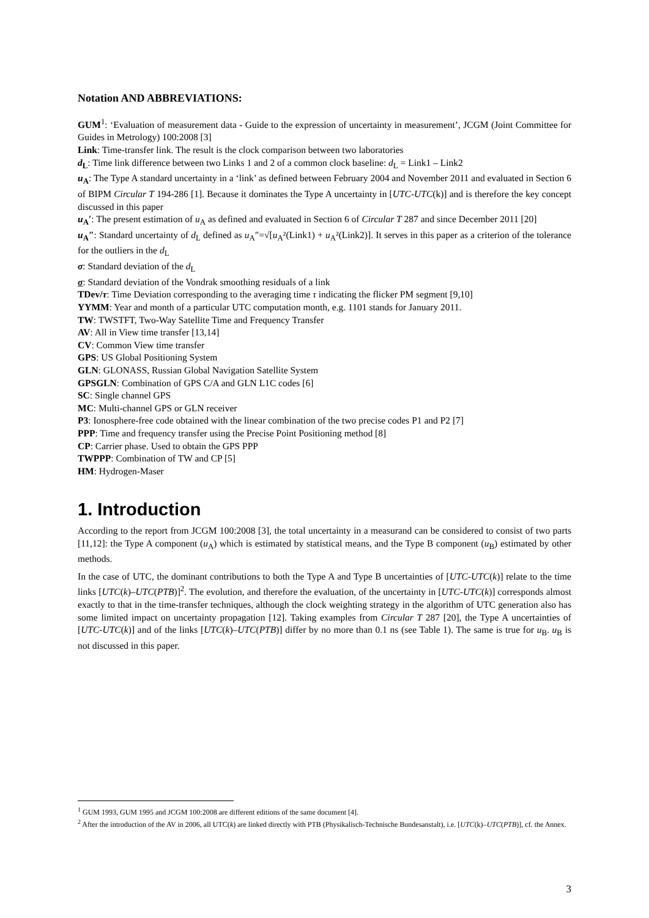Notation AND ABBREVIATIONS:
GUM<sup>1</sup>: ‘Evaluation of measurement data - Guide to the expression of uncertainty in measurement’, JCGM (Joint Committee for Guides in Metrology) 100:2008 [3]
Link: Time-transfer link. The result is the clock comparison between two laboratories
d<sub>L</sub>: Time link difference between two Links 1 and 2 of a common clock baseline: d<sub>L</sub> = Link1 – Link2
u<sub>A</sub>: The Type A standard uncertainty in a ‘link’ as defined between February 2004 and November 2011 and evaluated in Section 6 of BIPM Circular T 194-286 [1]. Because it dominates the Type A uncertainty in [UTC-UTC(k)] and is therefore the key concept discussed in this paper
u<sub>A</sub>′: The present estimation of u<sub>A</sub> as defined and evaluated in Section 6 of Circular T 287 and since December 2011 [20]
u<sub>A</sub>″: Standard uncertainty of d<sub>L</sub> defined as u<sub>A</sub>″=√[u<sub>A</sub>²(Link1) + u<sub>A</sub>²(Link2)]. It serves in this paper as a criterion of the tolerance for the outliers in the d<sub>L</sub>
σ: Standard deviation of the d<sub>L</sub>
σ: Standard deviation of the Vondrak smoothing residuals of a link
TDev/τ: Time Deviation corresponding to the averaging time τ indicating the flicker PM segment [9,10]
YYMM: Year and month of a particular UTC computation month, e.g. 1101 stands for January 2011.
TW: TWSTFT, Two-Way Satellite Time and Frequency Transfer
AV: All in View time transfer [13,14]
CV: Common View time transfer
GPS: US Global Positioning System
GLN: GLONASS, Russian Global Navigation Satellite System
GPSGLN: Combination of GPS C/A and GLN L1C codes [6]
SC: Single channel GPS
MC: Multi-channel GPS or GLN receiver
P3: Ionosphere-free code obtained with the linear combination of the two precise codes P1 and P2 [7]
PPP: Time and frequency transfer using the Precise Point Positioning method [8]
CP: Carrier phase. Used to obtain the GPS PPP
TWPPP: Combination of TW and CP [5]
HM: Hydrogen-Maser
1. Introduction
According to the report from JCGM 100:2008 [3], the total uncertainty in a measurand can be considered to consist of two parts [11,12]: the Type A component (u<sub>A</sub>) which is estimated by statistical means, and the Type B component (u<sub>B</sub>) estimated by other methods.
In the case of UTC, the dominant contributions to both the Type A and Type B uncertainties of [UTC-UTC(k)] relate to the time links [UTC(k)–UTC(PTB)]<sup>2</sup>. The evolution, and therefore the evaluation, of the uncertainty in [UTC-UTC(k)] corresponds almost exactly to that in the time-transfer techniques, although the clock weighting strategy in the algorithm of UTC generation also has some limited impact on uncertainty propagation [12]. Taking examples from Circular T 287 [20], the Type A uncertainties of [UTC-UTC(k)] and of the links [UTC(k)–UTC(PTB)] differ by no more than 0.1 ns (see Table 1). The same is true for u<sub>B</sub>. u<sub>B</sub> is not discussed in this paper.
<sup>1</sup> GUM 1993, GUM 1995 and JCGM 100:2008 are different editions of the same document [4].
<sup>2</sup> After the introduction of the AV in 2006, all UTC(k) are linked directly with PTB (Physikalisch-Technische Bundesanstalt), i.e. [UTC(k)–UTC(PTB)], cf. the Annex.
3